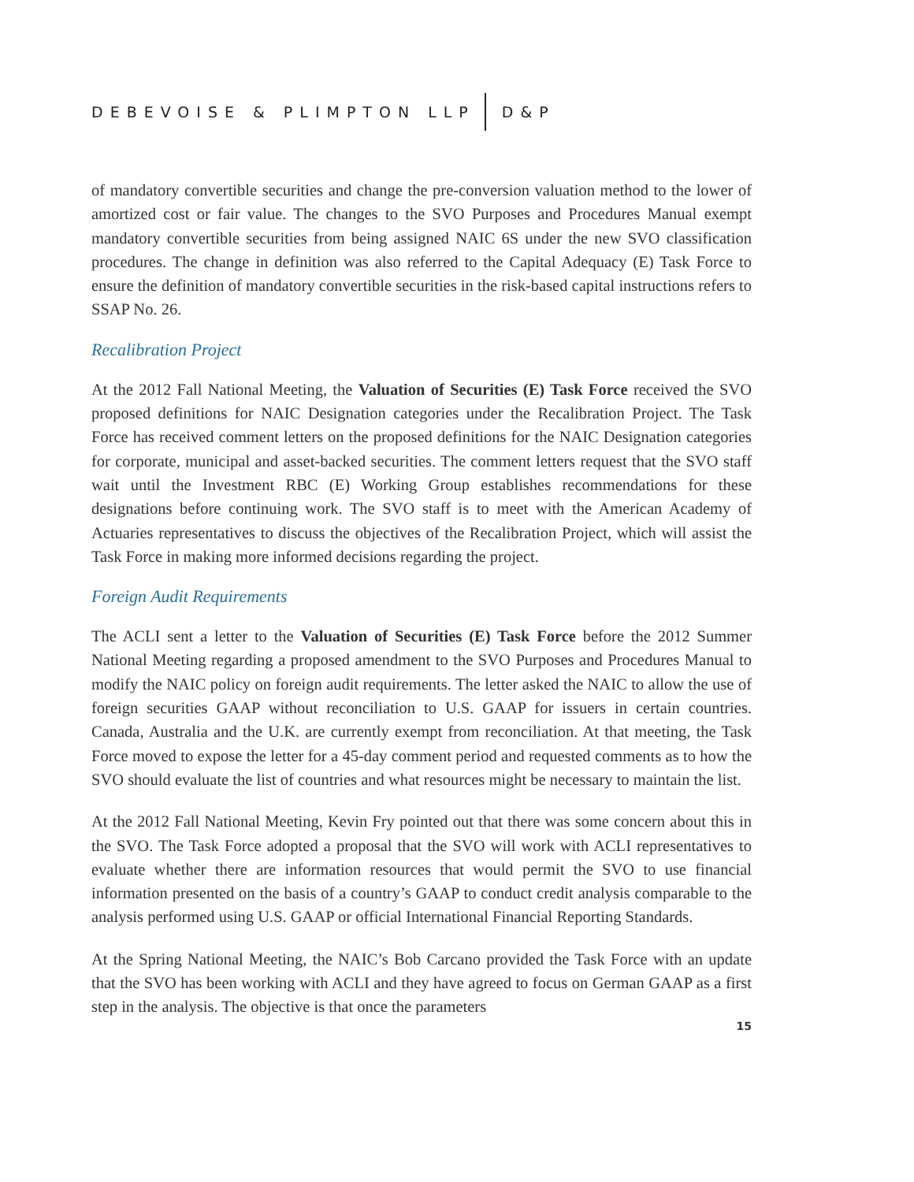DEBEVOISE & PLIMPTON LLP D&P
of mandatory convertible securities and change the pre-conversion valuation method to the lower of amortized cost or fair value. The changes to the SVO Purposes and Procedures Manual exempt mandatory convertible securities from being assigned NAIC 6S under the new SVO classification procedures. The change in definition was also referred to the Capital Adequacy (E) Task Force to ensure the definition of mandatory convertible securities in the risk-based capital instructions refers to SSAP No. 26.
Recalibration Project
At the 2012 Fall National Meeting, the Valuation of Securities (E) Task Force received the SVO proposed definitions for NAIC Designation categories under the Recalibration Project. The Task Force has received comment letters on the proposed definitions for the NAIC Designation categories for corporate, municipal and asset-backed securities. The comment letters request that the SVO staff wait until the Investment RBC (E) Working Group establishes recommendations for these designations before continuing work. The SVO staff is to meet with the American Academy of Actuaries representatives to discuss the objectives of the Recalibration Project, which will assist the Task Force in making more informed decisions regarding the project.
Foreign Audit Requirements
The ACLI sent a letter to the Valuation of Securities (E) Task Force before the 2012 Summer National Meeting regarding a proposed amendment to the SVO Purposes and Procedures Manual to modify the NAIC policy on foreign audit requirements. The letter asked the NAIC to allow the use of foreign securities GAAP without reconciliation to U.S. GAAP for issuers in certain countries. Canada, Australia and the U.K. are currently exempt from reconciliation. At that meeting, the Task Force moved to expose the letter for a 45-day comment period and requested comments as to how the SVO should evaluate the list of countries and what resources might be necessary to maintain the list.
At the 2012 Fall National Meeting, Kevin Fry pointed out that there was some concern about this in the SVO. The Task Force adopted a proposal that the SVO will work with ACLI representatives to evaluate whether there are information resources that would permit the SVO to use financial information presented on the basis of a country’s GAAP to conduct credit analysis comparable to the analysis performed using U.S. GAAP or official International Financial Reporting Standards.
At the Spring National Meeting, the NAIC’s Bob Carcano provided the Task Force with an update that the SVO has been working with ACLI and they have agreed to focus on German GAAP as a first step in the analysis. The objective is that once the parameters
15